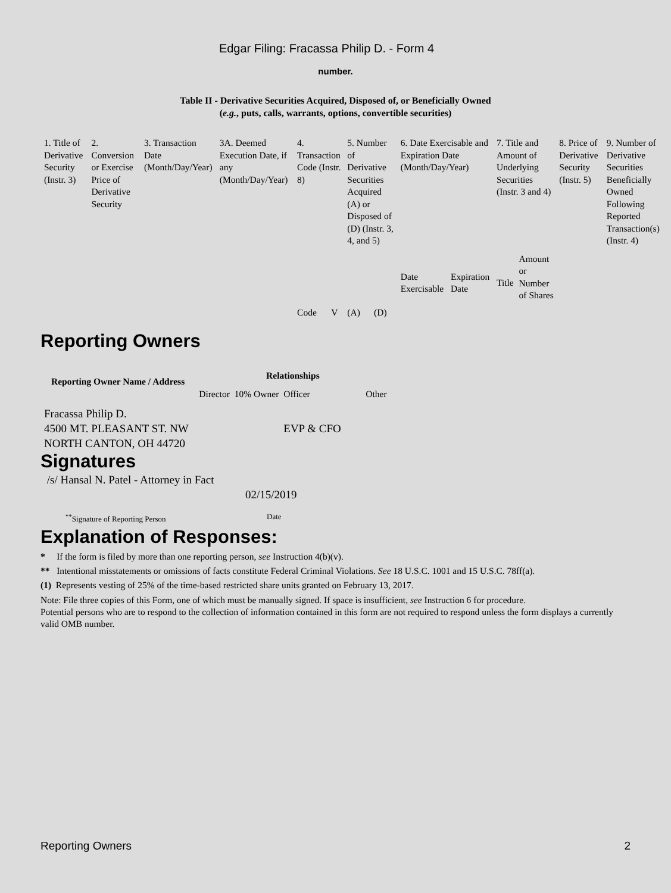Edgar Filing: Fracassa Philip D. - Form 4
number.
Table II - Derivative Securities Acquired, Disposed of, or Beneficially Owned
(e.g., puts, calls, warrants, options, convertible securities)
| 1. Title of Derivative Security (Instr. 3) | 2. Conversion or Exercise Price of Derivative Security | 3. Transaction Date (Month/Day/Year) | 3A. Deemed Execution Date, if any (Month/Day/Year) | 4. Transaction Code (Instr. 8) | | 5. Number of Derivative Securities Acquired (A) or Disposed of (D) (Instr. 3, 4, and 5) | | 6. Date Exercisable and Expiration Date (Month/Day/Year) | | 7. Title and Amount of Underlying Securities (Instr. 3 and 4) | | 8. Price of Derivative Security (Instr. 5) | 9. Number of Derivative Securities Beneficially Owned Following Reported Transaction(s) (Instr. 4) |
| | | | | Code | V | (A) | (D) | Date Exercisable | Expiration Date | Title | Amount or Number of Shares | | |
Reporting Owners
| Reporting Owner Name / Address | Relationships | | | |
| --- | --- | --- | --- | --- |
| | Director | 10% Owner | Officer | Other |
| Fracassa Philip D. 4500 MT. PLEASANT ST. NW NORTH CANTON, OH 44720 | | | EVP & CFO | |
Signatures
| /s/ Hansal N. Patel - Attorney in Fact | 02/15/2019 |
| <sup>**</sup> Signature of Reporting Person | Date |
Explanation of Responses:
* If the form is filed by more than one reporting person, see Instruction 4(b)(v).
** Intentional misstatements or omissions of facts constitute Federal Criminal Violations. See 18 U.S.C. 1001 and 15 U.S.C. 78ff(a).
(1) Represents vesting of 25% of the time-based restricted share units granted on February 13, 2017.
Note: File three copies of this Form, one of which must be manually signed. If space is insufficient, see Instruction 6 for procedure.
Potential persons who are to respond to the collection of information contained in this form are not required to respond unless the form displays a currently valid OMB number.
Reporting Owners 2